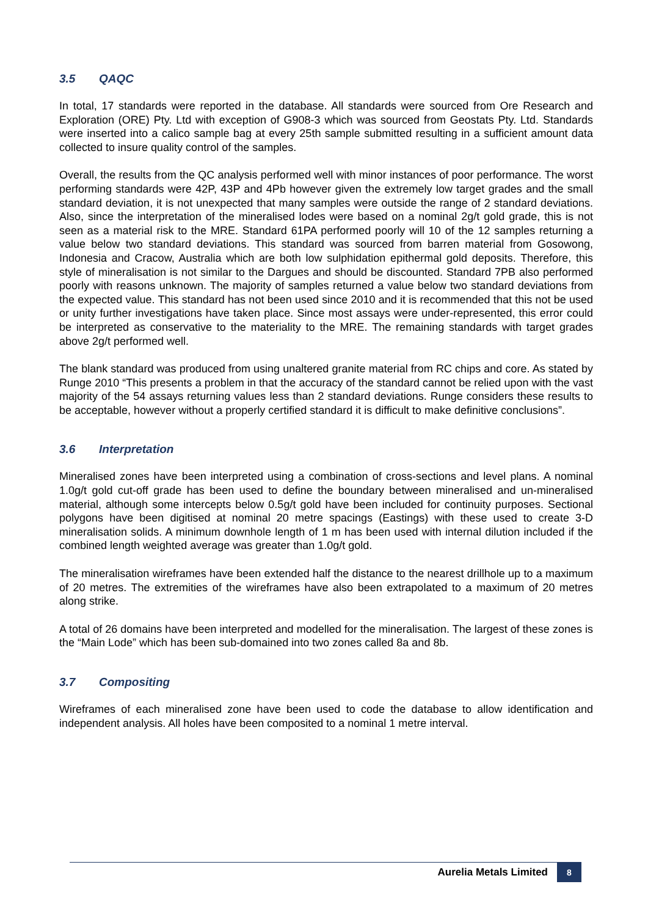3.5 QAQC
In total, 17 standards were reported in the database. All standards were sourced from Ore Research and Exploration (ORE) Pty. Ltd with exception of G908-3 which was sourced from Geostats Pty. Ltd. Standards were inserted into a calico sample bag at every 25th sample submitted resulting in a sufficient amount data collected to insure quality control of the samples.
Overall, the results from the QC analysis performed well with minor instances of poor performance. The worst performing standards were 42P, 43P and 4Pb however given the extremely low target grades and the small standard deviation, it is not unexpected that many samples were outside the range of 2 standard deviations. Also, since the interpretation of the mineralised lodes were based on a nominal 2g/t gold grade, this is not seen as a material risk to the MRE. Standard 61PA performed poorly will 10 of the 12 samples returning a value below two standard deviations. This standard was sourced from barren material from Gosowong, Indonesia and Cracow, Australia which are both low sulphidation epithermal gold deposits. Therefore, this style of mineralisation is not similar to the Dargues and should be discounted. Standard 7PB also performed poorly with reasons unknown. The majority of samples returned a value below two standard deviations from the expected value. This standard has not been used since 2010 and it is recommended that this not be used or unity further investigations have taken place. Since most assays were under-represented, this error could be interpreted as conservative to the materiality to the MRE. The remaining standards with target grades above 2g/t performed well.
The blank standard was produced from using unaltered granite material from RC chips and core. As stated by Runge 2010 “This presents a problem in that the accuracy of the standard cannot be relied upon with the vast majority of the 54 assays returning values less than 2 standard deviations. Runge considers these results to be acceptable, however without a properly certified standard it is difficult to make definitive conclusions”.
3.6 Interpretation
Mineralised zones have been interpreted using a combination of cross-sections and level plans. A nominal 1.0g/t gold cut-off grade has been used to define the boundary between mineralised and un-mineralised material, although some intercepts below 0.5g/t gold have been included for continuity purposes. Sectional polygons have been digitised at nominal 20 metre spacings (Eastings) with these used to create 3-D mineralisation solids. A minimum downhole length of 1 m has been used with internal dilution included if the combined length weighted average was greater than 1.0g/t gold.
The mineralisation wireframes have been extended half the distance to the nearest drillhole up to a maximum of 20 metres. The extremities of the wireframes have also been extrapolated to a maximum of 20 metres along strike.
A total of 26 domains have been interpreted and modelled for the mineralisation. The largest of these zones is the “Main Lode” which has been sub-domained into two zones called 8a and 8b.
3.7 Compositing
Wireframes of each mineralised zone have been used to code the database to allow identification and independent analysis. All holes have been composited to a nominal 1 metre interval.
Aurelia Metals Limited
8